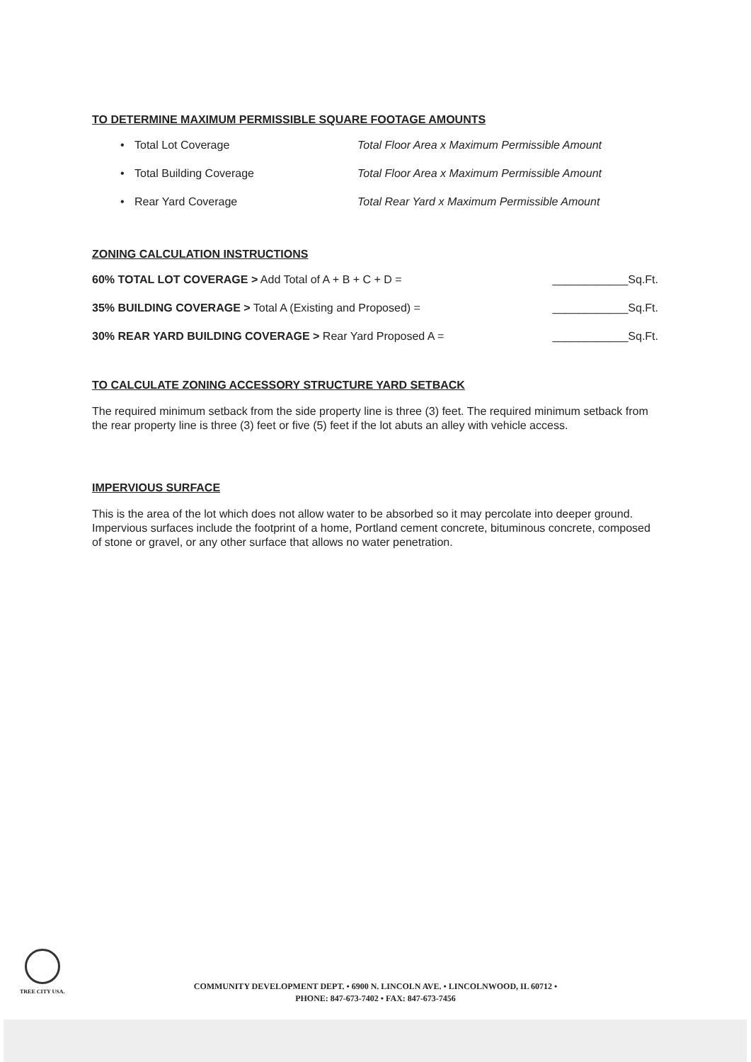TO DETERMINE MAXIMUM PERMISSIBLE SQUARE FOOTAGE AMOUNTS
• Total Lot Coverage Total Floor Area x Maximum Permissible Amount
• Total Building Coverage Total Floor Area x Maximum Permissible Amount
• Rear Yard Coverage Total Rear Yard x Maximum Permissible Amount
ZONING CALCULATION INSTRUCTIONS
60% TOTAL LOT COVERAGE > Add Total of A + B + C + D = ____________Sq.Ft.
35% BUILDING COVERAGE > Total A (Existing and Proposed) = ____________Sq.Ft.
30% REAR YARD BUILDING COVERAGE > Rear Yard Proposed A = ____________Sq.Ft.
TO CALCULATE ZONING ACCESSORY STRUCTURE YARD SETBACK
The required minimum setback from the side property line is three (3) feet. The required minimum setback from the rear property line is three (3) feet or five (5) feet if the lot abuts an alley with vehicle access.
IMPERVIOUS SURFACE
This is the area of the lot which does not allow water to be absorbed so it may percolate into deeper ground. Impervious surfaces include the footprint of a home, Portland cement concrete, bituminous concrete, composed of stone or gravel, or any other surface that allows no water penetration.
TREE CITY USA.
COMMUNITY DEVELOPMENT DEPT. • 6900 N. LINCOLN AVE. • LINCOLNWOOD, IL 60712 •
PHONE: 847-673-7402 • FAX: 847-673-7456